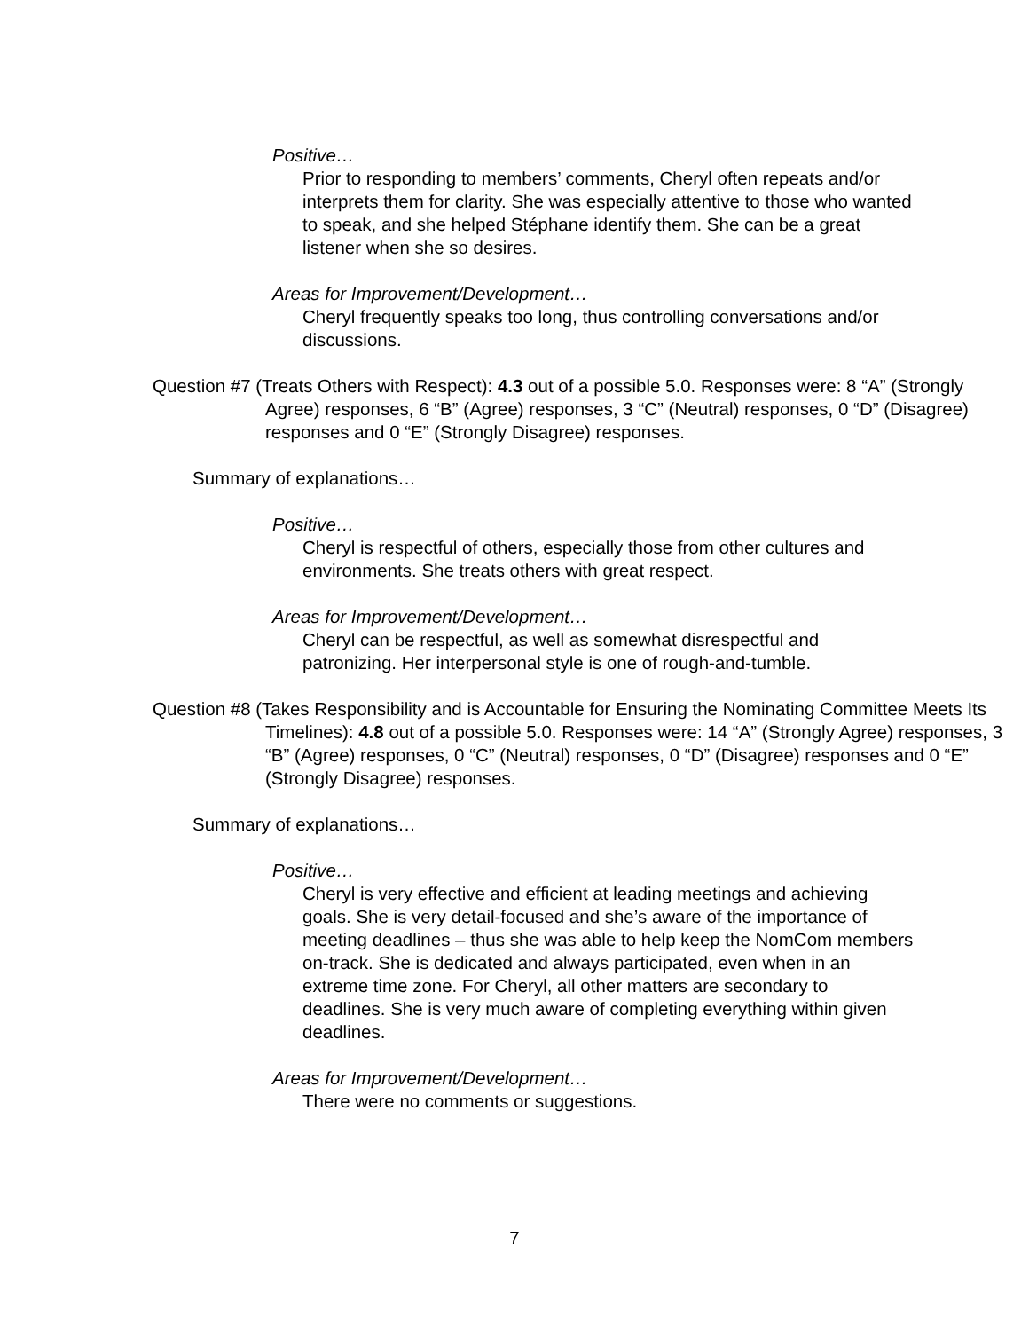Positive…
Prior to responding to members’ comments, Cheryl often repeats and/or interprets them for clarity. She was especially attentive to those who wanted to speak, and she helped Stéphane identify them. She can be a great listener when she so desires.
Areas for Improvement/Development…
Cheryl frequently speaks too long, thus controlling conversations and/or discussions.
Question #7 (Treats Others with Respect): 4.3 out of a possible 5.0. Responses were: 8 “A” (Strongly Agree) responses, 6 “B” (Agree) responses, 3 “C” (Neutral) responses, 0 “D” (Disagree) responses and 0 “E” (Strongly Disagree) responses.
Summary of explanations…
Positive…
Cheryl is respectful of others, especially those from other cultures and environments. She treats others with great respect.
Areas for Improvement/Development…
Cheryl can be respectful, as well as somewhat disrespectful and patronizing. Her interpersonal style is one of rough-and-tumble.
Question #8 (Takes Responsibility and is Accountable for Ensuring the Nominating Committee Meets Its Timelines): 4.8 out of a possible 5.0. Responses were: 14 “A” (Strongly Agree) responses, 3 “B” (Agree) responses, 0 “C” (Neutral) responses, 0 “D” (Disagree) responses and 0 “E” (Strongly Disagree) responses.
Summary of explanations…
Positive…
Cheryl is very effective and efficient at leading meetings and achieving goals. She is very detail-focused and she’s aware of the importance of meeting deadlines – thus she was able to help keep the NomCom members on-track. She is dedicated and always participated, even when in an extreme time zone. For Cheryl, all other matters are secondary to deadlines. She is very much aware of completing everything within given deadlines.
Areas for Improvement/Development…
There were no comments or suggestions.
7